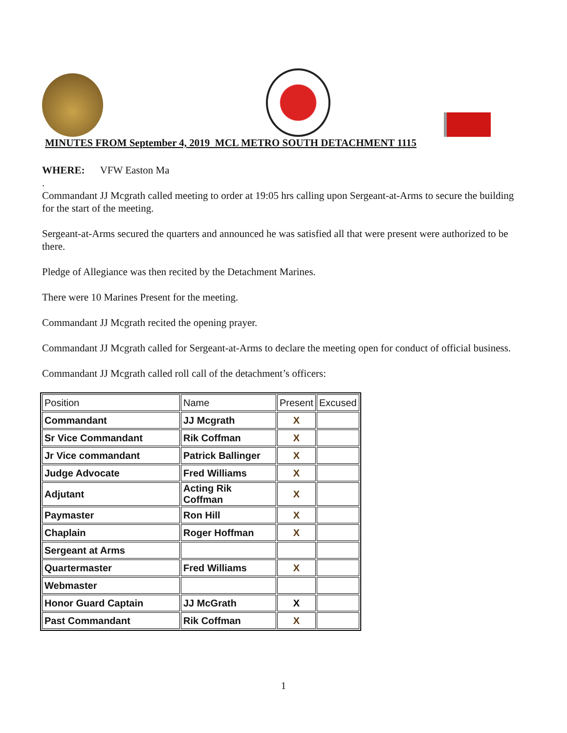MINUTES FROM September 4, 2019 MCL METRO SOUTH DETACHMENT 1115
WHERE: VFW Easton Ma
.
Commandant JJ Mcgrath called meeting to order at 19:05 hrs calling upon Sergeant-at-Arms to secure the building for the start of the meeting.
Sergeant-at-Arms secured the quarters and announced he was satisfied all that were present were authorized to be there.
Pledge of Allegiance was then recited by the Detachment Marines.
There were 10 Marines Present for the meeting.
Commandant JJ Mcgrath recited the opening prayer.
Commandant JJ Mcgrath called for Sergeant-at-Arms to declare the meeting open for conduct of official business.
Commandant JJ Mcgrath called roll call of the detachment’s officers:
| Position | Name | Present | Excused |
| Commandant | JJ Mcgrath | X | |
| Sr Vice Commandant | Rik Coffman | X | |
| Jr Vice commandant | Patrick Ballinger | X | |
| Judge Advocate | Fred Williams | X | |
| Adjutant | Acting Rik Coffman | X | |
| Paymaster | Ron Hill | X | |
| Chaplain | Roger Hoffman | X | |
| Sergeant at Arms | | | |
| Quartermaster | Fred Williams | X | |
| Webmaster | | | |
| Honor Guard Captain | JJ McGrath | X | |
| Past Commandant | Rik Coffman | X | |
1